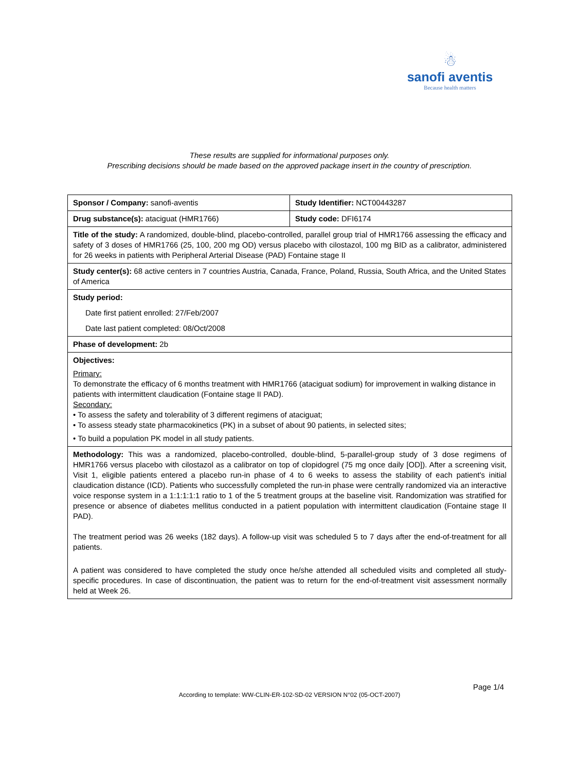☃
sanofi aventis
Because health matters
These results are supplied for informational purposes only.
Prescribing decisions should be made based on the approved package insert in the country of prescription.
| Sponsor / Company: sanofi-aventis | Study Identifier: NCT00443287 |
| Drug substance(s): ataciguat (HMR1766) | Study code: DFI6174 |
| Title of the study: A randomized, double-blind, placebo-controlled, parallel group trial of HMR1766 assessing the efficacy and safety of 3 doses of HMR1766 (25, 100, 200 mg OD) versus placebo with cilostazol, 100 mg BID as a calibrator, administered for 26 weeks in patients with Peripheral Arterial Disease (PAD) Fontaine stage II | |
| Study center(s): 68 active centers in 7 countries Austria, Canada, France, Poland, Russia, South Africa, and the United States of America | |
| Study period: Date first patient enrolled: 27/Feb/2007 Date last patient completed: 08/Oct/2008 | |
| Phase of development: 2b | |
| Objectives: Primary: To demonstrate the efficacy of 6 months treatment with HMR1766 (ataciguat sodium) for improvement in walking distance in patients with intermittent claudication (Fontaine stage II PAD). Secondary: • To assess the safety and tolerability of 3 different regimens of ataciguat; • To assess steady state pharmacokinetics (PK) in a subset of about 90 patients, in selected sites; • To build a population PK model in all study patients. | |
| Methodology: This was a randomized, placebo-controlled, double-blind, 5-parallel-group study of 3 dose regimens of HMR1766 versus placebo with cilostazol as a calibrator on top of clopidogrel (75 mg once daily [OD]). After a screening visit, Visit 1, eligible patients entered a placebo run-in phase of 4 to 6 weeks to assess the stability of each patient's initial claudication distance (ICD). Patients who successfully completed the run-in phase were centrally randomized via an interactive voice response system in a 1:1:1:1:1 ratio to 1 of the 5 treatment groups at the baseline visit. Randomization was stratified for presence or absence of diabetes mellitus conducted in a patient population with intermittent claudication (Fontaine stage II PAD). The treatment period was 26 weeks (182 days). A follow-up visit was scheduled 5 to 7 days after the end-of-treatment for all patients. A patient was considered to have completed the study once he/she attended all scheduled visits and completed all study-specific procedures. In case of discontinuation, the patient was to return for the end-of-treatment visit assessment normally held at Week 26. | |
Page 1/4
According to template: WW-CLIN-ER-102-SD-02 VERSION N°02 (05-OCT-2007)